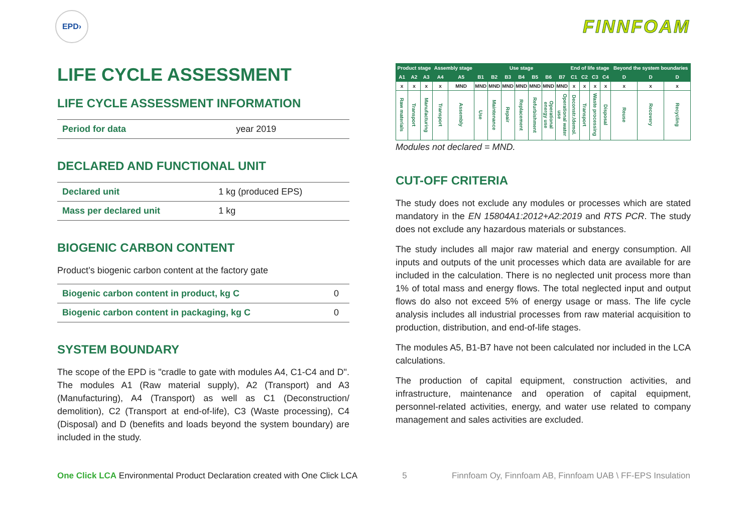EPD›
FINNFOAM
LIFE CYCLE ASSESSMENT
LIFE CYCLE ASSESSMENT INFORMATION
| Period for data | year 2019 |
DECLARED AND FUNCTIONAL UNIT
| Declared unit | 1 kg (produced EPS) |
| Mass per declared unit | 1 kg |
BIOGENIC CARBON CONTENT
Product’s biogenic carbon content at the factory gate
| Biogenic carbon content in product, kg C | 0 |
| Biogenic carbon content in packaging, kg C | 0 |
SYSTEM BOUNDARY
The scope of the EPD is "cradle to gate with modules A4, C1-C4 and D". The modules A1 (Raw material supply), A2 (Transport) and A3 (Manufacturing), A4 (Transport) as well as C1 (Deconstruction/ demolition), C2 (Transport at end-of-life), C3 (Waste processing), C4 (Disposal) and D (benefits and loads beyond the system boundary) are included in the study.
| Product stage | | | Assembly stage | | Use stage | | | | | | | End of life stage | | | | Beyond the system boundaries | | |
| --- | --- | --- | --- | --- | --- | --- | --- | --- | --- | --- | --- | --- | --- | --- | --- | --- | --- | --- |
| A1 | A2 | A3 | A4 | A5 | B1 | B2 | B3 | B4 | B5 | B6 | B7 | C1 | C2 | C3 | C4 | D | D | D |
| x | x | x | x | MND | MND | MND | MND | MND | MND | MND | MND | x | x | x | x | x | x | x |
| Raw materials | Transport | Manufacturing | Transport | Assembly | Use | Maintenance | Repair | Replacement | Refurbishment | Operational energy use | Operational water use | Deconstr./demol. | Transport | Waste processing | Disposal | Reuse | Recovery | Recycling |
Modules not declared = MND.
CUT-OFF CRITERIA
The study does not exclude any modules or processes which are stated mandatory in the EN 15804A1:2012+A2:2019 and RTS PCR. The study does not exclude any hazardous materials or substances.
The study includes all major raw material and energy consumption. All inputs and outputs of the unit processes which data are available for are included in the calculation. There is no neglected unit process more than 1% of total mass and energy flows. The total neglected input and output flows do also not exceed 5% of energy usage or mass. The life cycle analysis includes all industrial processes from raw material acquisition to production, distribution, and end-of-life stages.
The modules A5, B1-B7 have not been calculated nor included in the LCA calculations.
The production of capital equipment, construction activities, and infrastructure, maintenance and operation of capital equipment, personnel-related activities, energy, and water use related to company management and sales activities are excluded.
One Click LCA Environmental Product Declaration created with One Click LCA 5 Finnfoam Oy, Finnfoam AB, Finnfoam UAB \ FF-EPS Insulation